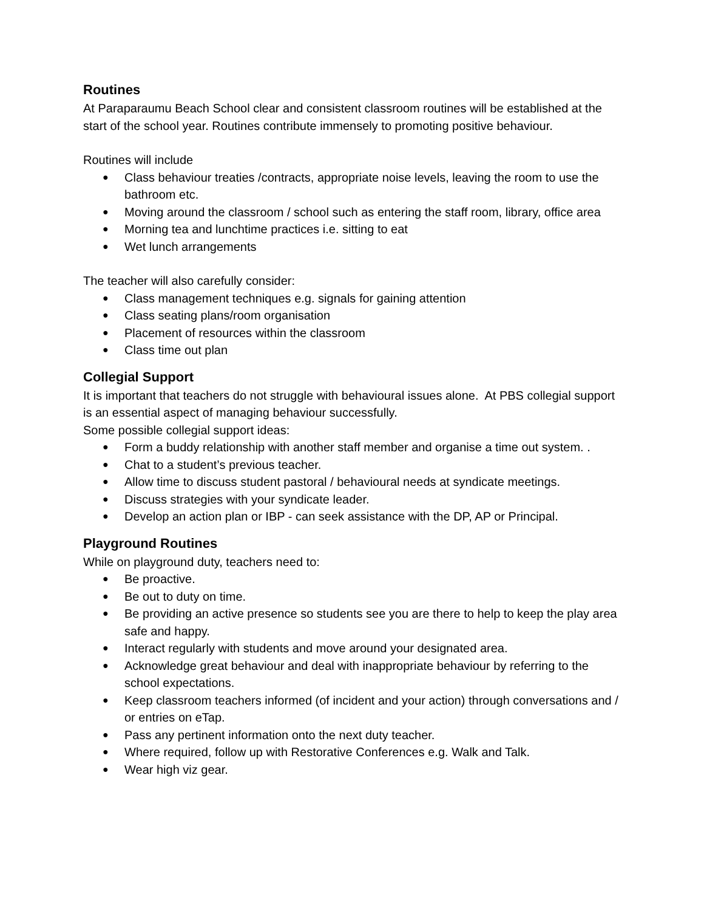Routines
At Paraparaumu Beach School clear and consistent classroom routines will be established at the start of the school year. Routines contribute immensely to promoting positive behaviour.
Routines will include
● Class behaviour treaties /contracts, appropriate noise levels, leaving the room to use the bathroom etc.
● Moving around the classroom / school such as entering the staff room, library, office area
● Morning tea and lunchtime practices i.e. sitting to eat
● Wet lunch arrangements
The teacher will also carefully consider:
● Class management techniques e.g. signals for gaining attention
● Class seating plans/room organisation
● Placement of resources within the classroom
● Class time out plan
Collegial Support
It is important that teachers do not struggle with behavioural issues alone. At PBS collegial support is an essential aspect of managing behaviour successfully.
Some possible collegial support ideas:
● Form a buddy relationship with another staff member and organise a time out system. .
● Chat to a student’s previous teacher.
● Allow time to discuss student pastoral / behavioural needs at syndicate meetings.
● Discuss strategies with your syndicate leader.
● Develop an action plan or IBP - can seek assistance with the DP, AP or Principal.
Playground Routines
While on playground duty, teachers need to:
● Be proactive.
● Be out to duty on time.
● Be providing an active presence so students see you are there to help to keep the play area safe and happy.
● Interact regularly with students and move around your designated area.
● Acknowledge great behaviour and deal with inappropriate behaviour by referring to the school expectations.
● Keep classroom teachers informed (of incident and your action) through conversations and / or entries on eTap.
● Pass any pertinent information onto the next duty teacher.
● Where required, follow up with Restorative Conferences e.g. Walk and Talk.
● Wear high viz gear.